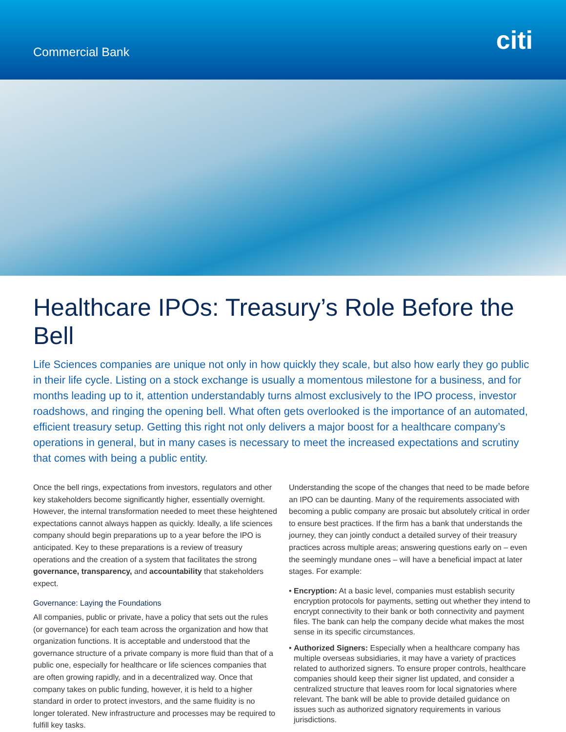Commercial Bank
citi
Healthcare IPOs: Treasury’s Role Before the Bell
Life Sciences companies are unique not only in how quickly they scale, but also how early they go public in their life cycle. Listing on a stock exchange is usually a momentous milestone for a business, and for months leading up to it, attention understandably turns almost exclusively to the IPO process, investor roadshows, and ringing the opening bell. What often gets overlooked is the importance of an automated, efficient treasury setup. Getting this right not only delivers a major boost for a healthcare company’s operations in general, but in many cases is necessary to meet the increased expectations and scrutiny that comes with being a public entity.
Once the bell rings, expectations from investors, regulators and other key stakeholders become significantly higher, essentially overnight. However, the internal transformation needed to meet these heightened expectations cannot always happen as quickly. Ideally, a life sciences company should begin preparations up to a year before the IPO is anticipated. Key to these preparations is a review of treasury operations and the creation of a system that facilitates the strong governance, transparency, and accountability that stakeholders expect.
Governance: Laying the Foundations
All companies, public or private, have a policy that sets out the rules (or governance) for each team across the organization and how that organization functions. It is acceptable and understood that the governance structure of a private company is more fluid than that of a public one, especially for healthcare or life sciences companies that are often growing rapidly, and in a decentralized way. Once that company takes on public funding, however, it is held to a higher standard in order to protect investors, and the same fluidity is no longer tolerated. New infrastructure and processes may be required to fulfill key tasks.
Understanding the scope of the changes that need to be made before an IPO can be daunting. Many of the requirements associated with becoming a public company are prosaic but absolutely critical in order to ensure best practices. If the firm has a bank that understands the journey, they can jointly conduct a detailed survey of their treasury practices across multiple areas; answering questions early on – even the seemingly mundane ones – will have a beneficial impact at later stages. For example:
• Encryption: At a basic level, companies must establish security encryption protocols for payments, setting out whether they intend to encrypt connectivity to their bank or both connectivity and payment files. The bank can help the company decide what makes the most sense in its specific circumstances.
• Authorized Signers: Especially when a healthcare company has multiple overseas subsidiaries, it may have a variety of practices related to authorized signers. To ensure proper controls, healthcare companies should keep their signer list updated, and consider a centralized structure that leaves room for local signatories where relevant. The bank will be able to provide detailed guidance on issues such as authorized signatory requirements in various jurisdictions.